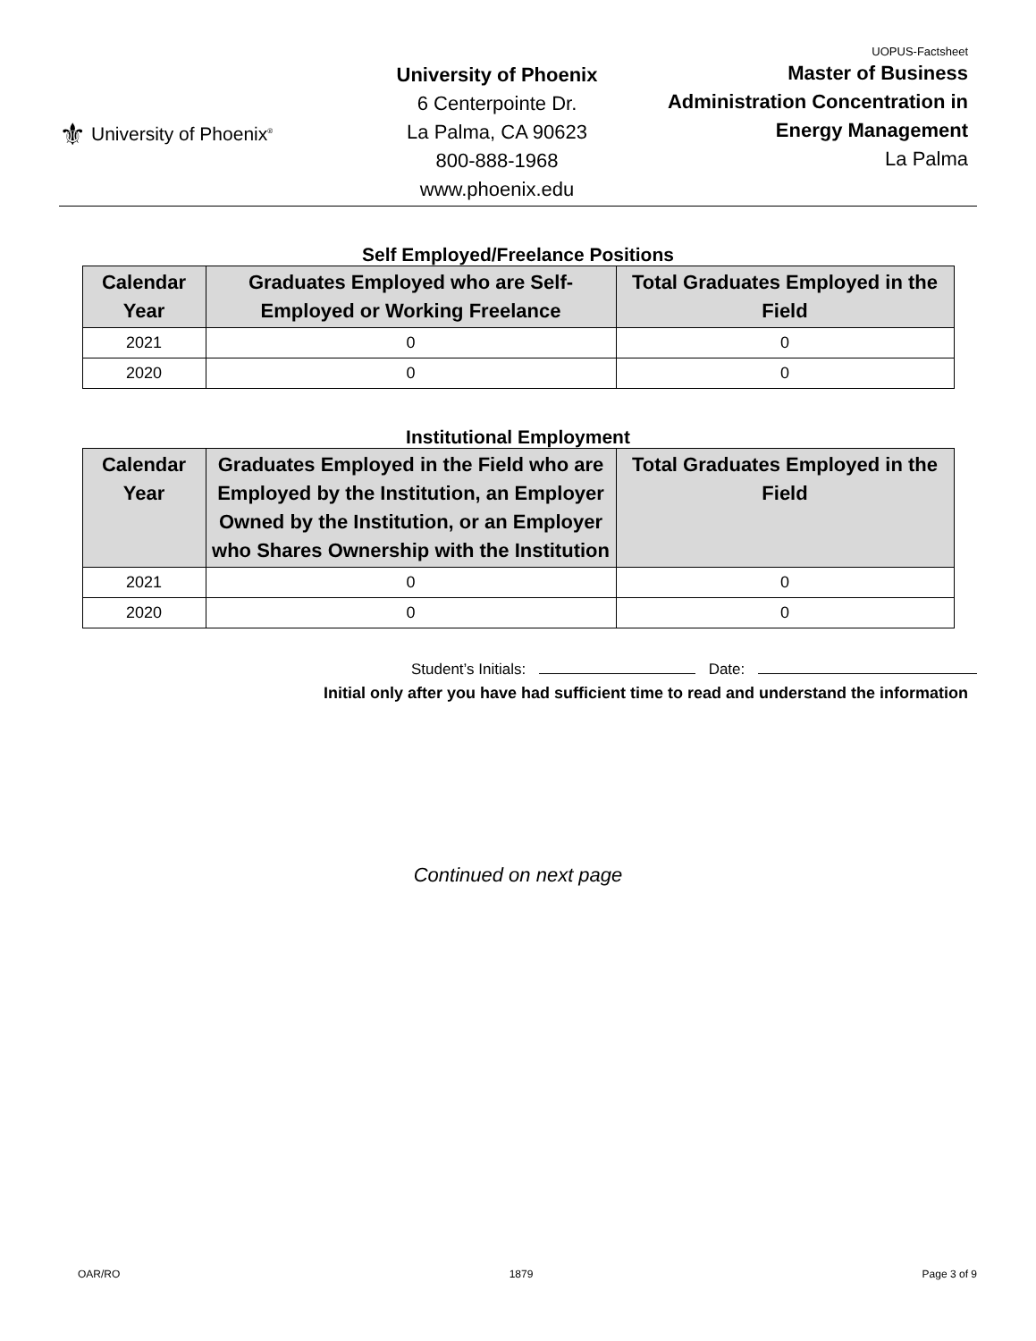⚜ University of Phoenix<sup>®</sup>
University of Phoenix
6 Centerpointe Dr.
La Palma, CA 90623
800-888-1968
www.phoenix.edu
UOPUS-Factsheet
Master of Business
Administration Concentration in
Energy Management
La Palma
Self Employed/Freelance Positions
| Calendar Year | Graduates Employed who are Self-Employed or Working Freelance | Total Graduates Employed in the Field |
| --- | --- | --- |
| 2021 | 0 | 0 |
| 2020 | 0 | 0 |
Institutional Employment
| Calendar Year | Graduates Employed in the Field who are Employed by the Institution, an Employer Owned by the Institution, or an Employer who Shares Ownership with the Institution | Total Graduates Employed in the Field |
| --- | --- | --- |
| 2021 | 0 | 0 |
| 2020 | 0 | 0 |
Student’s Initials: Date:
Initial only after you have had sufficient time to read and understand the information
Continued on next page
OAR/RO 1879 Page 3 of 9